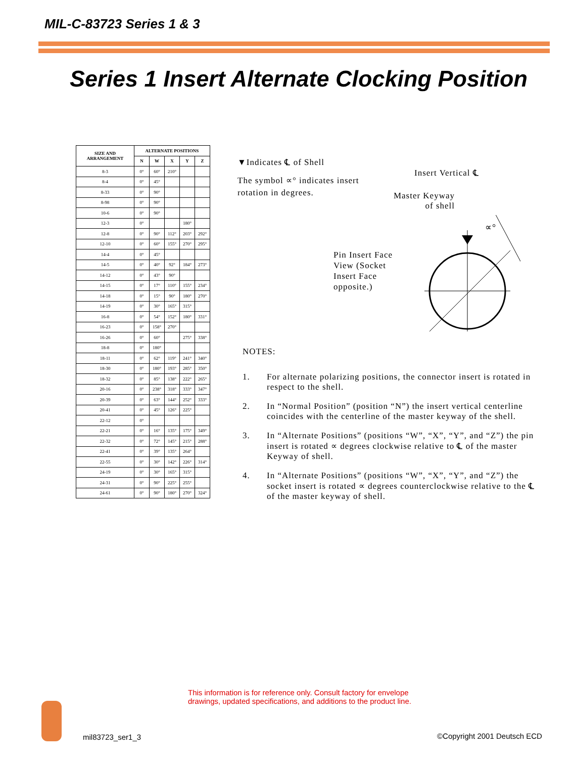MIL-C-83723 Series 1 & 3
Series 1 Insert Alternate Clocking Position
| SIZE AND ARRANGEMENT | ALTERNATE POSITIONS | | | | |
| --- | --- | --- | --- | --- | --- |
| | N | W | X | Y | Z |
| 8-3 | 0° | 60° | 210° | | |
| 8-4 | 0° | 45° | | | |
| 8-33 | 0° | 90° | | | |
| 8-98 | 0° | 90° | | | |
| 10-6 | 0° | 90° | | | |
| 12-3 | 0° | | | 180° | |
| 12-8 | 0° | 90° | 112° | 203° | 292° |
| 12-10 | 0° | 60° | 155° | 270° | 295° |
| 14-4 | 0° | 45° | | | |
| 14-5 | 0° | 40° | 92° | 184° | 273° |
| 14-12 | 0° | 43° | 90° | | |
| 14-15 | 0° | 17° | 110° | 155° | 234° |
| 14-18 | 0° | 15° | 90° | 180° | 270° |
| 14-19 | 0° | 30° | 165° | 315° | |
| 16-8 | 0° | 54° | 152° | 180° | 331° |
| 16-23 | 0° | 158° | 270° | | |
| 16-26 | 0° | 60° | | 275° | 338° |
| 18-8 | 0° | 180° | | | |
| 18-11 | 0° | 62° | 119° | 241° | 340° |
| 18-30 | 0° | 180° | 193° | 285° | 350° |
| 18-32 | 0° | 85° | 138° | 222° | 265° |
| 20-16 | 0° | 238° | 318° | 333° | 347° |
| 20-39 | 0° | 63° | 144° | 252° | 333° |
| 20-41 | 0° | 45° | 126° | 225° | |
| 22-12 | 0° | | | | |
| 22-21 | 0° | 16° | 135° | 175° | 349° |
| 22-32 | 0° | 72° | 145° | 215° | 288° |
| 22-41 | 0° | 39° | 135° | 264° | |
| 22-55 | 0° | 30° | 142° | 226° | 314° |
| 24-19 | 0° | 30° | 165° | 315° | |
| 24-31 | 0° | 90° | 225° | 255° | |
| 24-61 | 0° | 90° | 180° | 270° | 324° |
▼Indicates ℄ of Shell
The symbol ∝° indicates insert rotation in degrees.
Pin Insert Face View (Socket Insert Face opposite.)
Insert Vertical ℄
Master Keyway
of shell
∝°
NOTES:
1. For alternate polarizing positions, the connector insert is rotated in respect to the shell.
2. In “Normal Position” (position “N”) the insert vertical centerline coincides with the centerline of the master keyway of the shell.
3. In “Alternate Positions” (positions “W”, “X”, “Y”, and “Z”) the pin insert is rotated ∝ degrees clockwise relative to ℄ of the master Keyway of shell.
4. In “Alternate Positions” (positions “W”, “X”, “Y”, and “Z”) the socket insert is rotated ∝ degrees counterclockwise relative to the ℄ of the master keyway of shell.
This information is for reference only. Consult factory for envelope
drawings, updated specifications, and additions to the product line.
mil83723_ser1_3 ©Copyright 2001 Deutsch ECD